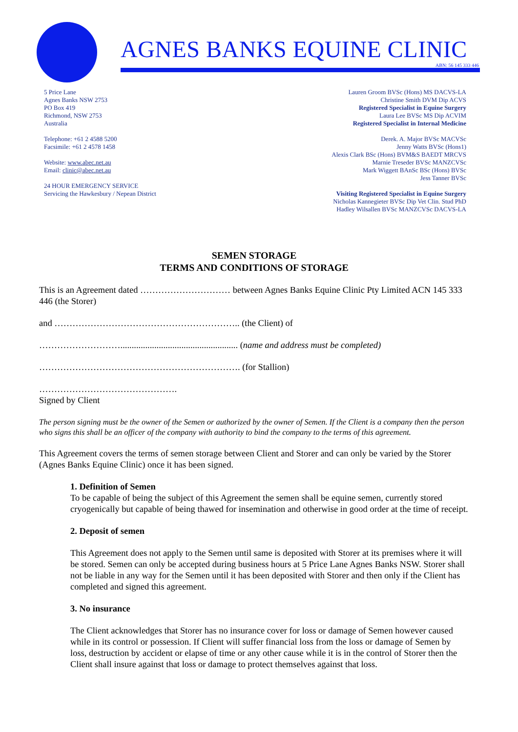AGNES BANKS EQUINE CLINIC
ABN: 56 145 333 446
5 Price Lane
Agnes Banks NSW 2753
PO Box 419
Richmond, NSW 2753
Australia
Telephone: +61 2 4588 5200
Facsimile: +61 2 4578 1458
Website: www.abec.net.au
Email: clinic@abec.net.au
24 HOUR EMERGENCY SERVICE
Servicing the Hawkesbury / Nepean District
Lauren Groom BVSc (Hons) MS DACVS-LA
Christine Smith DVM Dip ACVS
Registered Specialist in Equine Surgery
Laura Lee BVSc MS Dip ACVIM
Registered Specialist in Internal Medicine
Derek. A. Major BVSc MACVSc
Jenny Watts BVSc (Hons1)
Alexis Clark BSc (Hons) BVM&S BAEDT MRCVS
Marnie Treseder BVSc MANZCVSc
Mark Wiggett BAnSc BSc (Hons) BVSc
Jess Tanner BVSc
Visiting Registered Specialist in Equine Surgery
Nicholas Kannegieter BVSc Dip Vet Clin. Stud PhD
Hadley Wilsallen BVSc MANZCVSc DACVS-LA
SEMEN STORAGE
TERMS AND CONDITIONS OF STORAGE
This is an Agreement dated ………………………… between Agnes Banks Equine Clinic Pty Limited ACN 145 333 446 (the Storer)
and …………………………………………………….. (the Client) of
……………………….................................................... (name and address must be completed)
…………………………………………………………. (for Stallion)
……………………………………….
Signed by Client
The person signing must be the owner of the Semen or authorized by the owner of Semen. If the Client is a company then the person who signs this shall be an officer of the company with authority to bind the company to the terms of this agreement.
This Agreement covers the terms of semen storage between Client and Storer and can only be varied by the Storer (Agnes Banks Equine Clinic) once it has been signed.
1. Definition of Semen
To be capable of being the subject of this Agreement the semen shall be equine semen, currently stored cryogenically but capable of being thawed for insemination and otherwise in good order at the time of receipt.
2. Deposit of semen
This Agreement does not apply to the Semen until same is deposited with Storer at its premises where it will be stored. Semen can only be accepted during business hours at 5 Price Lane Agnes Banks NSW. Storer shall not be liable in any way for the Semen until it has been deposited with Storer and then only if the Client has completed and signed this agreement.
3. No insurance
The Client acknowledges that Storer has no insurance cover for loss or damage of Semen however caused while in its control or possession. If Client will suffer financial loss from the loss or damage of Semen by loss, destruction by accident or elapse of time or any other cause while it is in the control of Storer then the Client shall insure against that loss or damage to protect themselves against that loss.